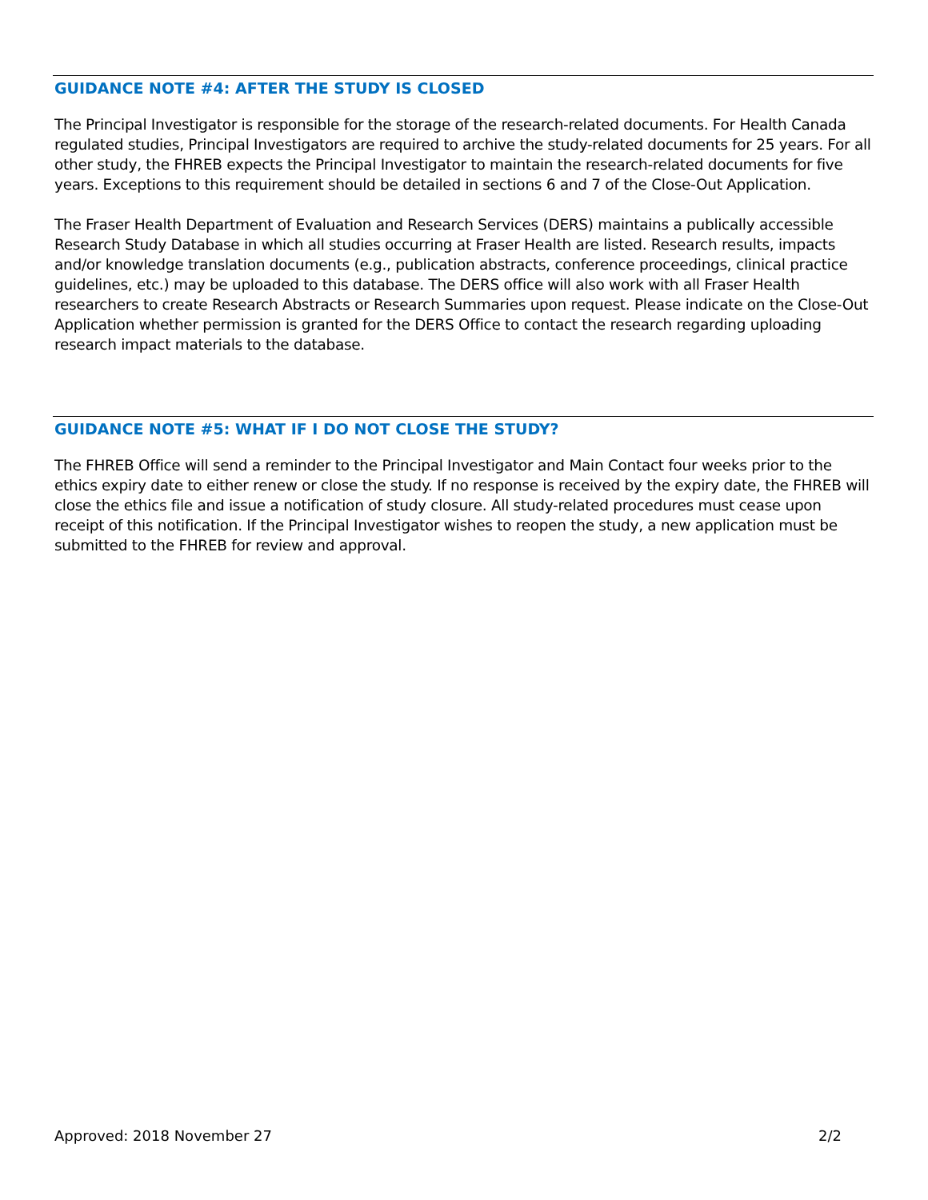GUIDANCE NOTE #4: AFTER THE STUDY IS CLOSED
The Principal Investigator is responsible for the storage of the research-related documents. For Health Canada regulated studies, Principal Investigators are required to archive the study-related documents for 25 years. For all other study, the FHREB expects the Principal Investigator to maintain the research-related documents for five years. Exceptions to this requirement should be detailed in sections 6 and 7 of the Close-Out Application.
The Fraser Health Department of Evaluation and Research Services (DERS) maintains a publically accessible Research Study Database in which all studies occurring at Fraser Health are listed. Research results, impacts and/or knowledge translation documents (e.g., publication abstracts, conference proceedings, clinical practice guidelines, etc.) may be uploaded to this database. The DERS office will also work with all Fraser Health researchers to create Research Abstracts or Research Summaries upon request. Please indicate on the Close-Out Application whether permission is granted for the DERS Office to contact the research regarding uploading research impact materials to the database.
GUIDANCE NOTE #5: WHAT IF I DO NOT CLOSE THE STUDY?
The FHREB Office will send a reminder to the Principal Investigator and Main Contact four weeks prior to the ethics expiry date to either renew or close the study. If no response is received by the expiry date, the FHREB will close the ethics file and issue a notification of study closure. All study-related procedures must cease upon receipt of this notification. If the Principal Investigator wishes to reopen the study, a new application must be submitted to the FHREB for review and approval.
Approved: 2018 November 27 2/2